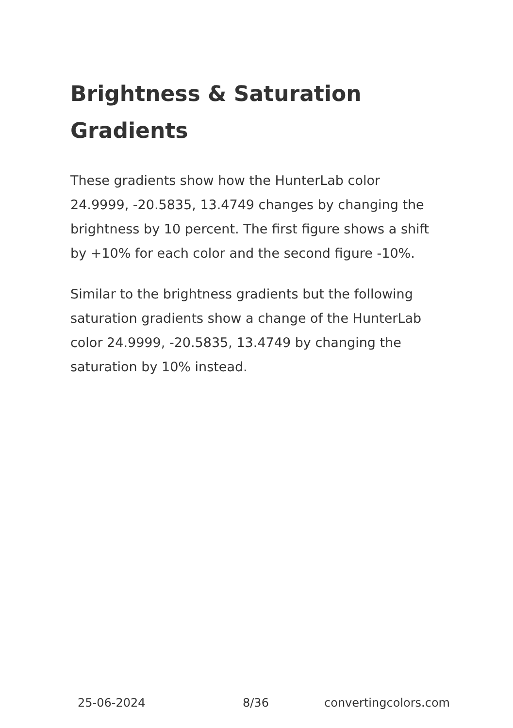Brightness & Saturation Gradients
These gradients show how the HunterLab color 24.9999, -20.5835, 13.4749 changes by changing the brightness by 10 percent. The first figure shows a shift by +10% for each color and the second figure -10%.
Similar to the brightness gradients but the following saturation gradients show a change of the HunterLab color 24.9999, -20.5835, 13.4749 by changing the saturation by 10% instead.
25-06-2024 8/36 convertingcolors.com